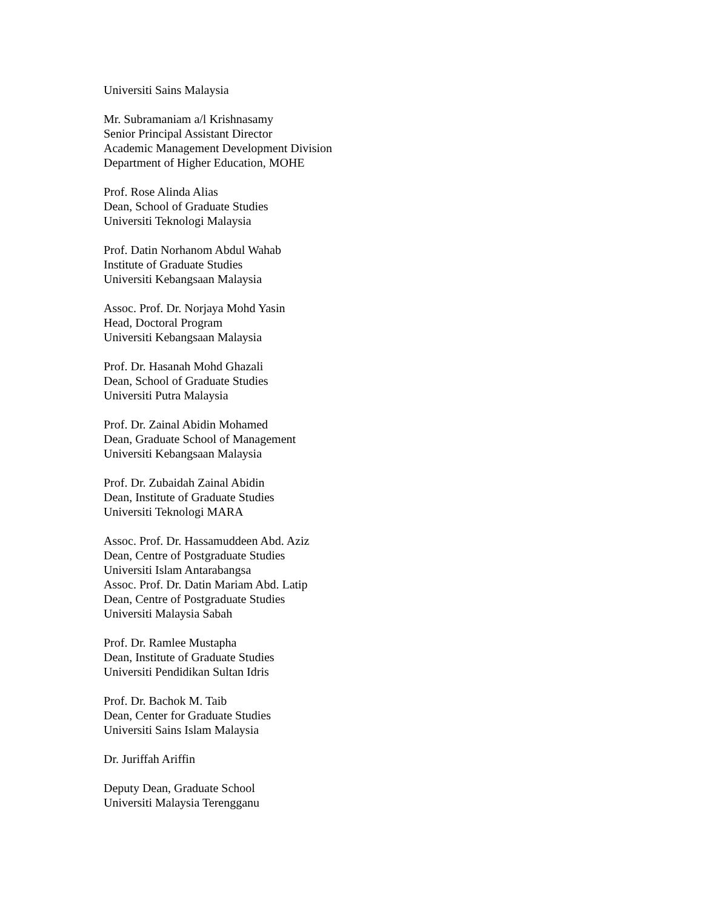Universiti Sains Malaysia
Mr. Subramaniam a/l Krishnasamy
Senior Principal Assistant Director
Academic Management Development Division
Department of Higher Education, MOHE
Prof. Rose Alinda Alias
Dean, School of Graduate Studies
Universiti Teknologi Malaysia
Prof. Datin Norhanom Abdul Wahab
Institute of Graduate Studies
Universiti Kebangsaan Malaysia
Assoc. Prof. Dr. Norjaya Mohd Yasin
Head, Doctoral Program
Universiti Kebangsaan Malaysia
Prof. Dr. Hasanah Mohd Ghazali
Dean, School of Graduate Studies
Universiti Putra Malaysia
Prof. Dr. Zainal Abidin Mohamed
Dean, Graduate School of Management
Universiti Kebangsaan Malaysia
Prof. Dr. Zubaidah Zainal Abidin
Dean, Institute of Graduate Studies
Universiti Teknologi MARA
Assoc. Prof. Dr. Hassamuddeen Abd. Aziz
Dean, Centre of Postgraduate Studies
Universiti Islam Antarabangsa
Assoc. Prof. Dr. Datin Mariam Abd. Latip
Dean, Centre of Postgraduate Studies
Universiti Malaysia Sabah
Prof. Dr. Ramlee Mustapha
Dean, Institute of Graduate Studies
Universiti Pendidikan Sultan Idris
Prof. Dr. Bachok M. Taib
Dean, Center for Graduate Studies
Universiti Sains Islam Malaysia
Dr. Juriffah Ariffin
Deputy Dean, Graduate School
Universiti Malaysia Terengganu